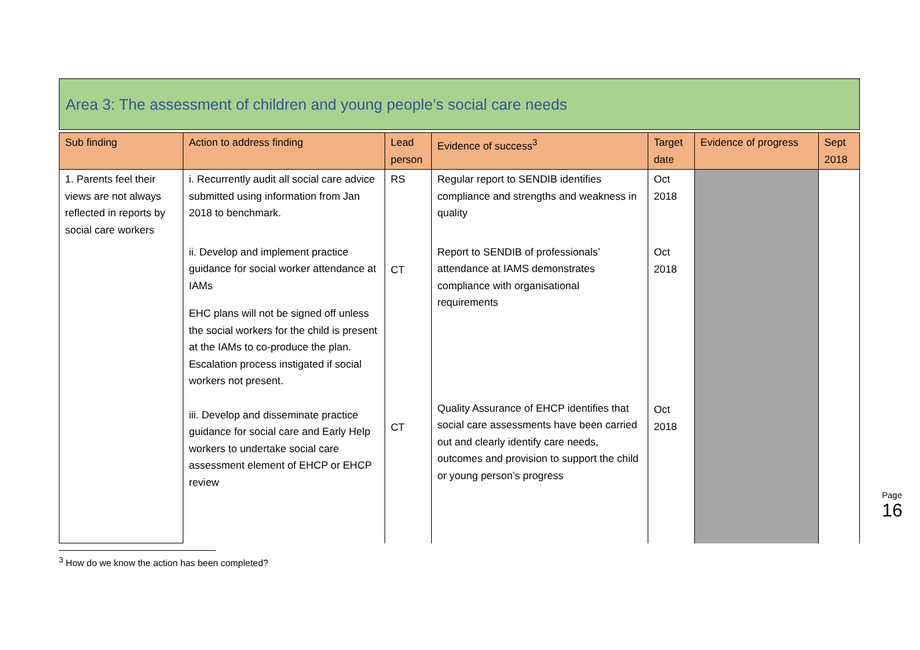Area 3: The assessment of children and young people’s social care needs
| Sub finding | Action to address finding | Lead person | Evidence of success<sup>3</sup> | Target date | Evidence of progress | Sept 2018 |
| --- | --- | --- | --- | --- | --- | --- |
| 1. Parents feel their views are not always reflected in reports by social care workers | i. Recurrently audit all social care advice submitted using information from Jan 2018 to benchmark. ii. Develop and implement practice guidance for social worker attendance at IAMs EHC plans will not be signed off unless the social workers for the child is present at the IAMs to co-produce the plan. Escalation process instigated if social workers not present. iii. Develop and disseminate practice guidance for social care and Early Help workers to undertake social care assessment element of EHCP or EHCP review | RS CT CT | Regular report to SENDIB identifies compliance and strengths and weakness in quality Report to SENDIB of professionals’ attendance at IAMS demonstrates compliance with organisational requirements Quality Assurance of EHCP identifies that social care assessments have been carried out and clearly identify care needs, outcomes and provision to support the child or young person’s progress | Oct 2018 Oct 2018 Oct 2018 | | |
<sup>3</sup> How do we know the action has been completed?
Page 16